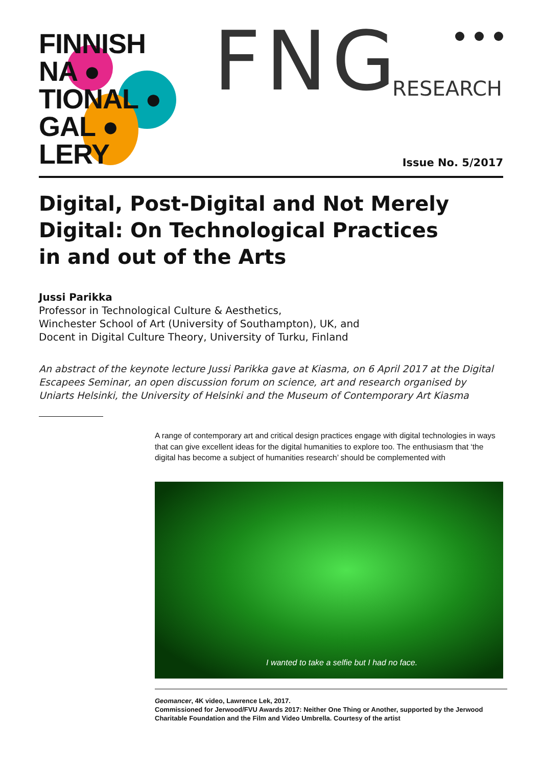FINNISH
NA ●
TIONAL ●
GAL ●
LERY
FNG RESEARCH
Issue No. 5/2017
Digital, Post-Digital and Not Merely Digital: On Technological Practices
in and out of the Arts
Jussi Parikka
Professor in Technological Culture & Aesthetics,
Winchester School of Art (University of Southampton), UK, and
Docent in Digital Culture Theory, University of Turku, Finland
An abstract of the keynote lecture Jussi Parikka gave at Kiasma, on 6 April 2017 at the Digital Escapees Seminar, an open discussion forum on science, art and research organised by Uniarts Helsinki, the University of Helsinki and the Museum of Contemporary Art Kiasma
A range of contemporary art and critical design practices engage with digital technologies in ways that can give excellent ideas for the digital humanities to explore too. The enthusiasm that ‘the digital has become a subject of humanities research’ should be complemented with
I wanted to take a selfie but I had no face.
Geomancer, 4K video, Lawrence Lek, 2017.
Commissioned for Jerwood/FVU Awards 2017: Neither One Thing or Another, supported by the Jerwood Charitable Foundation and the Film and Video Umbrella. Courtesy of the artist